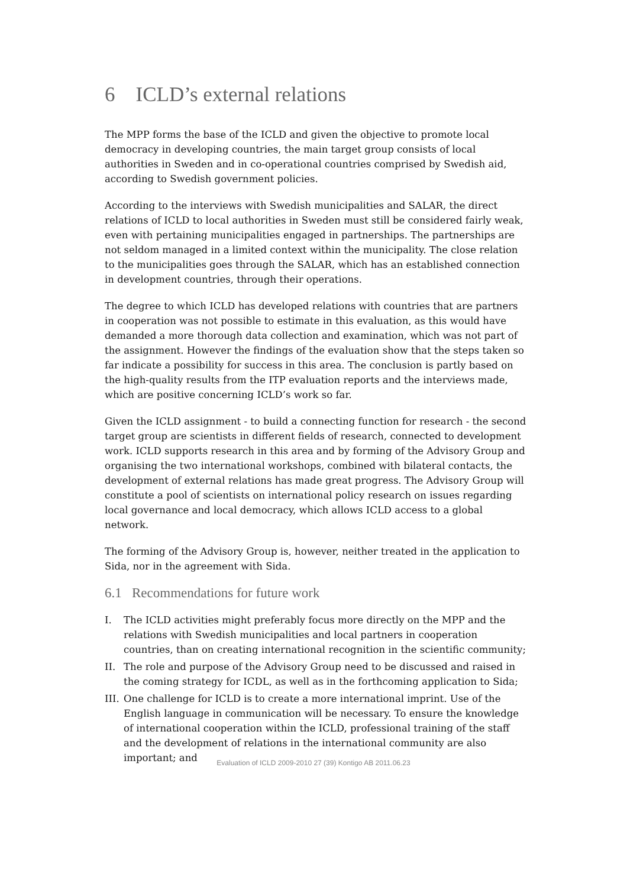6 ICLD’s external relations
The MPP forms the base of the ICLD and given the objective to promote local democracy in developing countries, the main target group consists of local authorities in Sweden and in co-operational countries comprised by Swedish aid, according to Swedish government policies.
According to the interviews with Swedish municipalities and SALAR, the direct relations of ICLD to local authorities in Sweden must still be considered fairly weak, even with pertaining municipalities engaged in partnerships. The partnerships are not seldom managed in a limited context within the municipality. The close relation to the municipalities goes through the SALAR, which has an established connection in development countries, through their operations.
The degree to which ICLD has developed relations with countries that are partners in cooperation was not possible to estimate in this evaluation, as this would have demanded a more thorough data collection and examination, which was not part of the assignment. However the findings of the evaluation show that the steps taken so far indicate a possibility for success in this area. The conclusion is partly based on the high-quality results from the ITP evaluation reports and the interviews made, which are positive concerning ICLD’s work so far.
Given the ICLD assignment - to build a connecting function for research - the second target group are scientists in different fields of research, connected to development work. ICLD supports research in this area and by forming of the Advisory Group and organising the two international workshops, combined with bilateral contacts, the development of external relations has made great progress. The Advisory Group will constitute a pool of scientists on international policy research on issues regarding local governance and local democracy, which allows ICLD access to a global network.
The forming of the Advisory Group is, however, neither treated in the application to Sida, nor in the agreement with Sida.
6.1 Recommendations for future work
I. The ICLD activities might preferably focus more directly on the MPP and the relations with Swedish municipalities and local partners in cooperation countries, than on creating international recognition in the scientific community;
II. The role and purpose of the Advisory Group need to be discussed and raised in the coming strategy for ICDL, as well as in the forthcoming application to Sida;
III. One challenge for ICLD is to create a more international imprint. Use of the English language in communication will be necessary. To ensure the knowledge of international cooperation within the ICLD, professional training of the staff and the development of relations in the international community are also important; and
Evaluation of ICLD 2009-2010 27 (39) Kontigo AB 2011.06.23